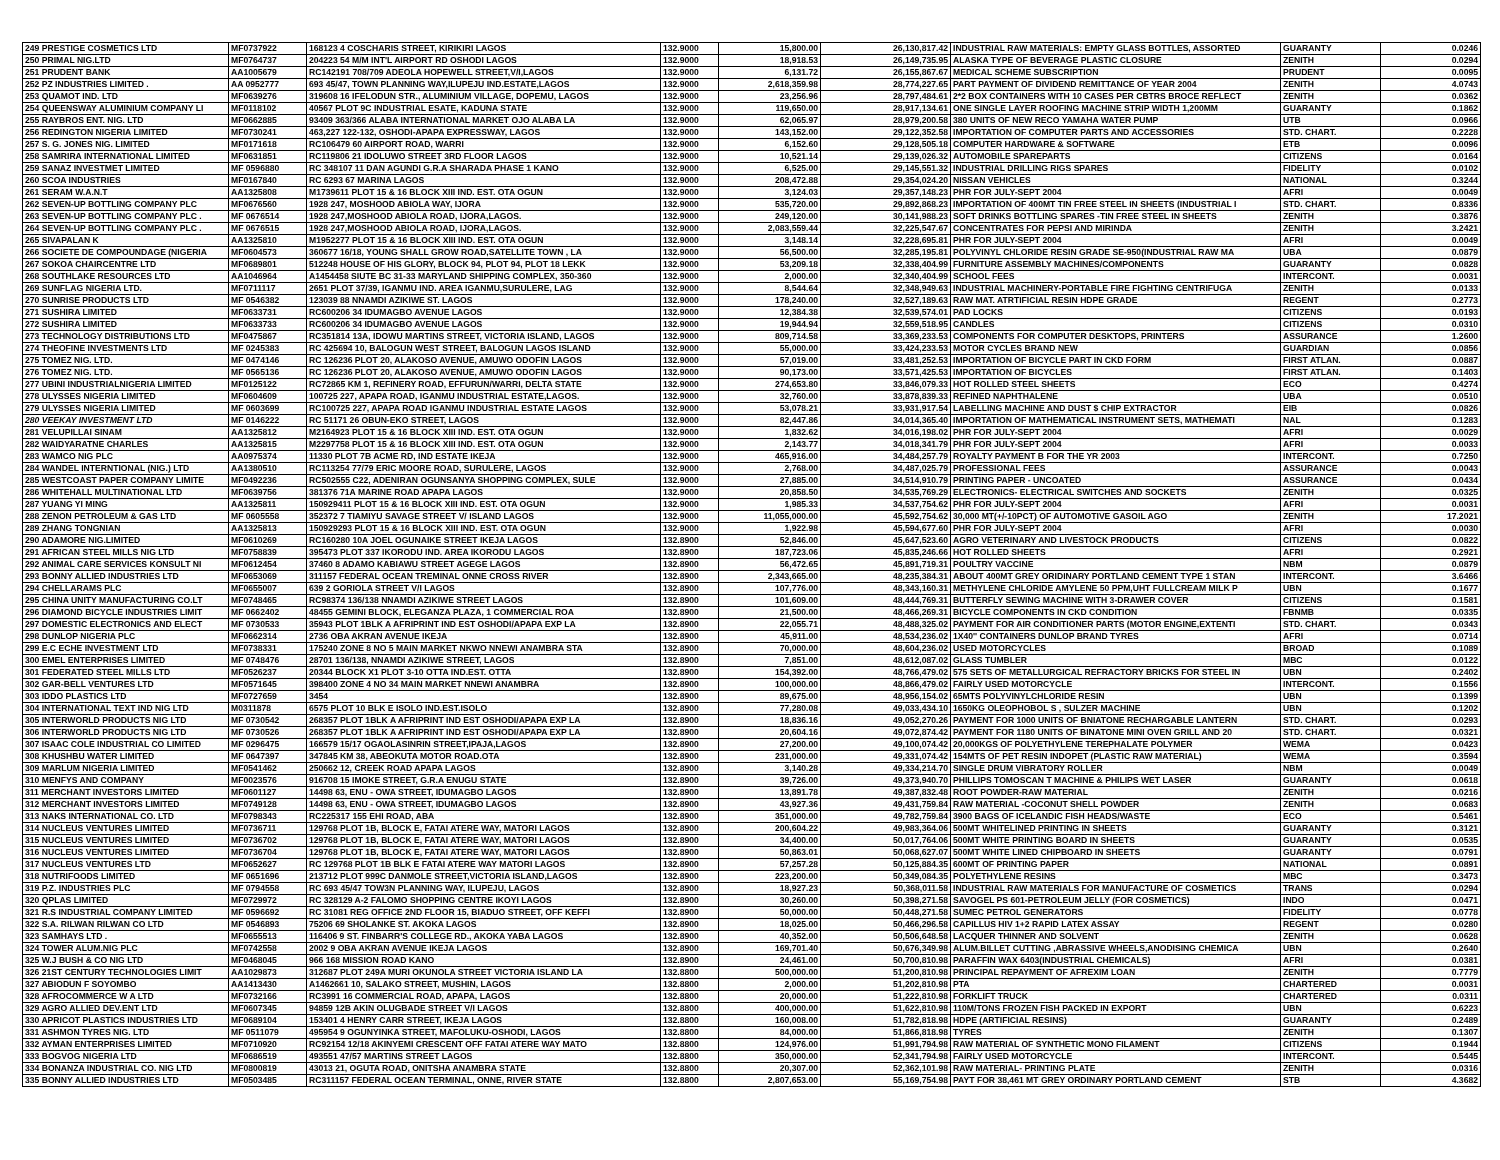| 249 PRESTIGE COSMETICS LTD | MF0737922 | 168123 4 COSCHARIS STREET, KIRIKIRI LAGOS | 132.9000 | 15,800.00 | 26,130,817.42 | INDUSTRIAL RAW MATERIALS: EMPTY GLASS BOTTLES, ASSORTED | GUARANTY | 0.0246 |
| 250 PRIMAL NIG.LTD | MF0764737 | 204223 54 M/M INT'L AIRPORT RD OSHODI LAGOS | 132.9000 | 18,918.53 | 26,149,735.95 | ALASKA TYPE OF BEVERAGE PLASTIC CLOSURE | ZENITH | 0.0294 |
| 251 PRUDENT BANK | AA1005679 | RC142191 708/709 ADEOLA HOPEWELL STREET,V/I,LAGOS | 132.9000 | 6,131.72 | 26,155,867.67 | MEDICAL SCHEME SUBSCRIPTION | PRUDENT | 0.0095 |
| 252 PZ INDUSTRIES LIMITED . | AA 0952777 | 693 45/47, TOWN PLANNING WAY,ILUPEJU IND.ESTATE,LAGOS | 132.9000 | 2,618,359.98 | 28,774,227.65 | PART PAYMENT OF DIVIDEND REMITTANCE OF YEAR 2004 | ZENITH | 4.0743 |
| 253 QUAMOT IND. LTD | MF0639276 | 319608 16 IFELODUN STR., ALUMINIUM VILLAGE, DOPEMU, LAGOS | 132.9000 | 23,256.96 | 28,797,484.61 | 2*2 BOX CONTAINERS WITH 10 CASES PER CBTRS BROCE REFLECT | ZENITH | 0.0362 |
| 254 QUEENSWAY ALUMINIUM COMPANY LI | MF0118102 | 40567 PLOT 9C INDUSTRIAL ESATE, KADUNA STATE | 132.9000 | 119,650.00 | 28,917,134.61 | ONE SINGLE LAYER ROOFING MACHINE STRIP WIDTH 1,200MM | GUARANTY | 0.1862 |
| 255 RAYBROS ENT. NIG. LTD | MF0662885 | 93409 363/366 ALABA INTERNATIONAL MARKET OJO ALABA LA | 132.9000 | 62,065.97 | 28,979,200.58 | 380 UNITS OF NEW RECO YAMAHA WATER PUMP | UTB | 0.0966 |
| 256 REDINGTON NIGERIA LIMITED | MF0730241 | 463,227 122-132, OSHODI-APAPA EXPRESSWAY, LAGOS | 132.9000 | 143,152.00 | 29,122,352.58 | IMPORTATION OF COMPUTER PARTS AND ACCESSORIES | STD. CHART. | 0.2228 |
| 257 S. G. JONES NIG. LIMITED | MF0171618 | RC106479 60 AIRPORT ROAD, WARRI | 132.9000 | 6,152.60 | 29,128,505.18 | COMPUTER HARDWARE & SOFTWARE | ETB | 0.0096 |
| 258 SAMRIRA INTERNATIONAL LIMITED | MF0631851 | RC119806 21 IDOLUWO STREET 3RD FLOOR LAGOS | 132.9000 | 10,521.14 | 29,139,026.32 | AUTOMOBILE SPAREPARTS | CITIZENS | 0.0164 |
| 259 SANAZ INVESTMET LIMITED | MF 0596880 | RC 348107 11 DAN AGUNDI G.R.A SHARADA PHASE 1 KANO | 132.9000 | 6,525.00 | 29,145,551.32 | INDUSTRIAL DRILLING RIGS SPARES | FIDELITY | 0.0102 |
| 260 SCOA INDUSTRIES | MF0167840 | RC 6293 67 MARINA LAGOS | 132.9000 | 208,472.88 | 29,354,024.20 | NISSAN VEHICLES | NATIONAL | 0.3244 |
| 261 SERAM W.A.N.T | AA1325808 | M1739611 PLOT 15 & 16 BLOCK XIII IND. EST. OTA OGUN | 132.9000 | 3,124.03 | 29,357,148.23 | PHR FOR JULY-SEPT 2004 | AFRI | 0.0049 |
| 262 SEVEN-UP BOTTLING COMPANY PLC | MF0676560 | 1928 247, MOSHOOD ABIOLA WAY, IJORA | 132.9000 | 535,720.00 | 29,892,868.23 | IMPORTATION OF 400MT TIN FREE STEEL IN SHEETS (INDUSTRIAL I | STD. CHART. | 0.8336 |
| 263 SEVEN-UP BOTTLING COMPANY PLC . | MF 0676514 | 1928 247,MOSHOOD ABIOLA ROAD, IJORA,LAGOS. | 132.9000 | 249,120.00 | 30,141,988.23 | SOFT DRINKS BOTTLING SPARES -TIN FREE STEEL IN SHEETS | ZENITH | 0.3876 |
| 264 SEVEN-UP BOTTLING COMPANY PLC . | MF 0676515 | 1928 247,MOSHOOD ABIOLA ROAD, IJORA,LAGOS. | 132.9000 | 2,083,559.44 | 32,225,547.67 | CONCENTRATES FOR PEPSI AND MIRINDA | ZENITH | 3.2421 |
| 265 SIVAPALAN K | AA1325810 | M1952277 PLOT 15 & 16 BLOCK XIII IND. EST. OTA OGUN | 132.9000 | 3,148.14 | 32,228,695.81 | PHR FOR JULY-SEPT 2004 | AFRI | 0.0049 |
| 266 SOCIETE DE COMPOUNDAGE (NIGERIA | MF0604573 | 360677 16/18, YOUNG SHALL GROW ROAD,SATELLITE TOWN , LA | 132.9000 | 56,500.00 | 32,285,195.81 | POLYVINYL CHLORIDE RESIN GRADE SE-950(INDUSTRIAL RAW MA | UBA | 0.0879 |
| 267 SOKOA CHAIRCENTRE LTD | MF0689801 | 512248 HOUSE OF HIS GLORY, BLOCK 94, PLOT 94, PLOT 18 LEKK | 132.9000 | 53,209.18 | 32,338,404.99 | FURNITURE ASSEMBLY MACHINES/COMPONENTS | GUARANTY | 0.0828 |
| 268 SOUTHLAKE RESOURCES LTD | AA1046964 | A1454458 SIUTE BC 31-33 MARYLAND SHIPPING COMPLEX, 350-360 | 132.9000 | 2,000.00 | 32,340,404.99 | SCHOOL FEES | INTERCONT. | 0.0031 |
| 269 SUNFLAG NIGERIA LTD. | MF0711117 | 2651 PLOT 37/39, IGANMU IND. AREA IGANMU,SURULERE, LAG | 132.9000 | 8,544.64 | 32,348,949.63 | INDUSTRIAL MACHINERY-PORTABLE FIRE FIGHTING CENTRIFUGA | ZENITH | 0.0133 |
| 270 SUNRISE PRODUCTS LTD | MF 0546382 | 123039 88 NNAMDI AZIKIWE ST. LAGOS | 132.9000 | 178,240.00 | 32,527,189.63 | RAW MAT. ATRTIFICIAL RESIN HDPE GRADE | REGENT | 0.2773 |
| 271 SUSHIRA LIMITED | MF0633731 | RC600206 34 IDUMAGBO AVENUE LAGOS | 132.9000 | 12,384.38 | 32,539,574.01 | PAD LOCKS | CITIZENS | 0.0193 |
| 272 SUSHIRA LIMITED | MF0633733 | RC600206 34 IDUMAGBO AVENUE LAGOS | 132.9000 | 19,944.94 | 32,559,518.95 | CANDLES | CITIZENS | 0.0310 |
| 273 TECHNOLOGY DISTRIBUTIONS LTD | MF0475867 | RC351814 13A, IDOWU MARTINS STREET, VICTORIA ISLAND, LAGOS | 132.9000 | 809,714.58 | 33,369,233.53 | COMPONENTS FOR COMPUTER DESKTOPS, PRINTERS | ASSURANCE | 1.2600 |
| 274 THEOFINE INVESTMENTS LTD | MF 0245383 | RC 425694 10, BALOGUN WEST STREET, BALOGUN LAGOS ISLAND | 132.9000 | 55,000.00 | 33,424,233.53 | MOTOR CYCLES BRAND NEW | GUARDIAN | 0.0856 |
| 275 TOMEZ NIG. LTD. | MF 0474146 | RC 126236 PLOT 20, ALAKOSO AVENUE, AMUWO ODOFIN LAGOS | 132.9000 | 57,019.00 | 33,481,252.53 | IMPORTATION OF BICYCLE PART IN CKD FORM | FIRST ATLAN. | 0.0887 |
| 276 TOMEZ NIG. LTD. | MF 0565136 | RC 126236 PLOT 20, ALAKOSO AVENUE, AMUWO ODOFIN LAGOS | 132.9000 | 90,173.00 | 33,571,425.53 | IMPORTATION OF BICYCLES | FIRST ATLAN. | 0.1403 |
| 277 UBINI INDUSTRIALNIGERIA LIMITED | MF0125122 | RC72865 KM 1, REFINERY ROAD, EFFURUN/WARRI, DELTA STATE | 132.9000 | 274,653.80 | 33,846,079.33 | HOT ROLLED STEEL SHEETS | ECO | 0.4274 |
| 278 ULYSSES NIGERIA LIMITED | MF0604609 | 100725 227, APAPA ROAD, IGANMU INDUSTRIAL ESTATE,LAGOS. | 132.9000 | 32,760.00 | 33,878,839.33 | REFINED NAPHTHALENE | UBA | 0.0510 |
| 279 ULYSSES NIGERIA LIMITED | MF 0603699 | RC100725 227, APAPA ROAD IGANMU INDUSTRIAL ESTATE LAGOS | 132.9000 | 53,078.21 | 33,931,917.54 | LABELLING MACHINE AND DUST $ CHIP EXTRACTOR | EIB | 0.0826 |
| 280 VEEKAY INVESTMENT LTD | MF 0146222 | RC 51171 26 OBUN-EKO STREET, LAGOS | 132.9000 | 82,447.86 | 34,014,365.40 | IMPORTATION OF MATHEMATICAL INSTRUMENT SETS, MATHEMATI | NAL | 0.1283 |
| 281 VELUPILLAI SINAM | AA1325812 | M2164923 PLOT 15 & 16 BLOCK XIII IND. EST. OTA OGUN | 132.9000 | 1,832.62 | 34,016,198.02 | PHR FOR JULY-SEPT 2004 | AFRI | 0.0029 |
| 282 WAIDYARATNE CHARLES | AA1325815 | M2297758 PLOT 15 & 16 BLOCK XIII IND. EST. OTA OGUN | 132.9000 | 2,143.77 | 34,018,341.79 | PHR FOR JULY-SEPT 2004 | AFRI | 0.0033 |
| 283 WAMCO NIG PLC | AA0975374 | 11330 PLOT 7B ACME RD, IND ESTATE IKEJA | 132.9000 | 465,916.00 | 34,484,257.79 | ROYALTY PAYMENT B FOR THE YR 2003 | INTERCONT. | 0.7250 |
| 284 WANDEL INTERNTIONAL (NIG.) LTD | AA1380510 | RC113254 77/79 ERIC MOORE ROAD, SURULERE, LAGOS | 132.9000 | 2,768.00 | 34,487,025.79 | PROFESSIONAL FEES | ASSURANCE | 0.0043 |
| 285 WESTCOAST PAPER COMPANY LIMITE | MF0492236 | RC502555 C22, ADENIRAN OGUNSANYA SHOPPING COMPLEX, SULE | 132.9000 | 27,885.00 | 34,514,910.79 | PRINTING PAPER - UNCOATED | ASSURANCE | 0.0434 |
| 286 WHITEHALL MULTINATIONAL LTD | MF0639756 | 381376 71A MARINE ROAD APAPA LAGOS | 132.9000 | 20,858.50 | 34,535,769.29 | ELECTRONICS- ELECTRICAL SWITCHES AND SOCKETS | ZENITH | 0.0325 |
| 287 YUANG YI MING | AA1325811 | 150929411 PLOT 15 & 16 BLOCK XIII IND. EST. OTA OGUN | 132.9000 | 1,985.33 | 34,537,754.62 | PHR FOR JULY-SEPT 2004 | AFRI | 0.0031 |
| 288 ZENON PETROLEUM & GAS LTD | MF 0605558 | 352372 7 TIAMIYU SAVAGE STREET V/ ISLAND LAGOS | 132.9000 | 11,055,000.00 | 45,592,754.62 | 30,000 MT(+/-10PCT) OF AUTOMOTIVE GASOIL AGO | ZENITH | 17.2021 |
| 289 ZHANG TONGNIAN | AA1325813 | 150929293 PLOT 15 & 16 BLOCK XIII IND. EST. OTA OGUN | 132.9000 | 1,922.98 | 45,594,677.60 | PHR FOR JULY-SEPT 2004 | AFRI | 0.0030 |
| 290 ADAMORE NIG.LIMITED | MF0610269 | RC160280 10A JOEL OGUNAIKE STREET IKEJA LAGOS | 132.8900 | 52,846.00 | 45,647,523.60 | AGRO VETERINARY AND LIVESTOCK PRODUCTS | CITIZENS | 0.0822 |
| 291 AFRICAN STEEL MILLS NIG LTD | MF0758839 | 395473 PLOT 337 IKORODU IND. AREA IKORODU LAGOS | 132.8900 | 187,723.06 | 45,835,246.66 | HOT ROLLED SHEETS | AFRI | 0.2921 |
| 292 ANIMAL CARE SERVICES KONSULT NI | MF0612454 | 37460 8 ADAMO KABIAWU STREET AGEGE LAGOS | 132.8900 | 56,472.65 | 45,891,719.31 | POULTRY VACCINE | NBM | 0.0879 |
| 293 BONNY ALLIED INDUSTRIES LTD | MF0653069 | 311157 FEDERAL OCEAN TREMINAL ONNE CROSS RIVER | 132.8900 | 2,343,665.00 | 48,235,384.31 | ABOUT 400MT GREY ORIDINARY PORTLAND CEMENT TYPE 1 STAN | INTERCONT. | 3.6466 |
| 294 CHELLARAMS PLC | MF0655007 | 639 2 GORIOLA STREET V/I LAGOS | 132.8900 | 107,776.00 | 48,343,160.31 | METHYLENE CHLORIDE AMYLENE 50 PPM,UHT FULLCREAM MILK P | UBN | 0.1677 |
| 295 CHINA UNITY MANUFACTURING CO.LT | MF0748465 | RC98374 136/138 NNAMDI AZIKIWE STREET LAGOS | 132.8900 | 101,609.00 | 48,444,769.31 | BUTTERFLY SEWING MACHINE WITH 3-DRAWER COVER | CITIZENS | 0.1581 |
| 296 DIAMOND BICYCLE INDUSTRIES LIMIT | MF 0662402 | 48455 GEMINI BLOCK, ELEGANZA PLAZA, 1 COMMERCIAL ROA | 132.8900 | 21,500.00 | 48,466,269.31 | BICYCLE COMPONENTS IN CKD CONDITION | FBNMB | 0.0335 |
| 297 DOMESTIC ELECTRONICS AND ELECT | MF 0730533 | 35943 PLOT 1BLK A AFRIPRINT IND EST OSHODI/APAPA EXP LA | 132.8900 | 22,055.71 | 48,488,325.02 | PAYMENT FOR AIR CONDITIONER PARTS (MOTOR ENGINE,EXTENTI | STD. CHART. | 0.0343 |
| 298 DUNLOP NIGERIA PLC | MF0662314 | 2736 OBA AKRAN AVENUE IKEJA | 132.8900 | 45,911.00 | 48,534,236.02 | 1X40'' CONTAINERS DUNLOP BRAND TYRES | AFRI | 0.0714 |
| 299 E.C ECHE INVESTMENT LTD | MF0738331 | 175240 ZONE 8 NO 5 MAIN MARKET NKWO NNEWI ANAMBRA STA | 132.8900 | 70,000.00 | 48,604,236.02 | USED MOTORCYCLES | BROAD | 0.1089 |
| 300 EMEL ENTERPRISES LIMITED | MF 0748476 | 28701 136/138, NNAMDI AZIKIWE STREET, LAGOS | 132.8900 | 7,851.00 | 48,612,087.02 | GLASS TUMBLER | MBC | 0.0122 |
| 301 FEDERATED STEEL MILLS LTD | MF0526237 | 20344 BLOCK X1 PLOT 3-10 OTTA IND.EST. OTTA | 132.8900 | 154,392.00 | 48,766,479.02 | 575 SETS OF METALLURGICAL REFRACTORY BRICKS FOR STEEL IN | UBN | 0.2402 |
| 302 GAR-BELL VENTURES LTD | MF0571645 | 398400 ZONE 4 NO 34 MAIN MARKET NNEWI ANAMBRA | 132.8900 | 100,000.00 | 48,866,479.02 | FAIRLY USED MOTORCYCLE | INTERCONT. | 0.1556 |
| 303 IDDO PLASTICS LTD | MF0727659 | 3454 | 132.8900 | 89,675.00 | 48,956,154.02 | 65MTS POLYVINYLCHLORIDE RESIN | UBN | 0.1399 |
| 304 INTERNATIONAL TEXT IND NIG LTD | M0311878 | 6575 PLOT 10 BLK E ISOLO IND.EST.ISOLO | 132.8900 | 77,280.08 | 49,033,434.10 | 1650KG OLEOPHOBOL S , SULZER MACHINE | UBN | 0.1202 |
| 305 INTERWORLD PRODUCTS NIG LTD | MF 0730542 | 268357 PLOT 1BLK A AFRIPRINT IND EST OSHODI/APAPA EXP LA | 132.8900 | 18,836.16 | 49,052,270.26 | PAYMENT FOR 1000 UNITS OF BNIATONE RECHARGABLE LANTERN | STD. CHART. | 0.0293 |
| 306 INTERWORLD PRODUCTS NIG LTD | MF 0730526 | 268357 PLOT 1BLK A AFRIPRINT IND EST OSHODI/APAPA EXP LA | 132.8900 | 20,604.16 | 49,072,874.42 | PAYMENT FOR 1180 UNITS OF BINATONE MINI OVEN GRILL AND 20 | STD. CHART. | 0.0321 |
| 307 ISAAC COLE INDUSTRIAL CO LIMITED | MF 0296475 | 166579 15/17 OGAOLASINRIN STREET,IPAJA,LAGOS | 132.8900 | 27,200.00 | 49,100,074.42 | 20,000KGS OF POLYETHYLENE TEREPHALATE POLYMER | WEMA | 0.0423 |
| 308 KHUSHBU WATER LIMITED | MF 0647397 | 347845 KM 38, ABEOKUTA MOTOR ROAD.OTA | 132.8900 | 231,000.00 | 49,331,074.42 | 154MTS OF PET RESIN INDOPET (PLASTIC RAW MATERIAL) | WEMA | 0.3594 |
| 309 MARLUM NIGERIA LIMITED | MF0541462 | 250662 12, CREEK ROAD APAPA LAGOS | 132.8900 | 3,140.28 | 49,334,214.70 | SINGLE DRUM VIBRATORY ROLLER | NBM | 0.0049 |
| 310 MENFYS AND COMPANY | MF0023576 | 916708 15 IMOKE STREET, G.R.A ENUGU STATE | 132.8900 | 39,726.00 | 49,373,940.70 | PHILLIPS TOMOSCAN T MACHINE & PHILIPS WET LASER | GUARANTY | 0.0618 |
| 311 MERCHANT INVESTORS LIMITED | MF0601127 | 14498 63, ENU - OWA STREET, IDUMAGBO LAGOS | 132.8900 | 13,891.78 | 49,387,832.48 | ROOT POWDER-RAW MATERIAL | ZENITH | 0.0216 |
| 312 MERCHANT INVESTORS LIMITED | MF0749128 | 14498 63, ENU - OWA STREET, IDUMAGBO LAGOS | 132.8900 | 43,927.36 | 49,431,759.84 | RAW MATERIAL -COCONUT SHELL POWDER | ZENITH | 0.0683 |
| 313 NAKS INTERNATIONAL CO. LTD | MF0798343 | RC225317 155 EHI ROAD, ABA | 132.8900 | 351,000.00 | 49,782,759.84 | 3900 BAGS OF ICELANDIC FISH HEADS/WASTE | ECO | 0.5461 |
| 314 NUCLEUS VENTURES LIMITED | MF0736711 | 129768 PLOT 1B, BLOCK E, FATAI ATERE WAY, MATORI LAGOS | 132.8900 | 200,604.22 | 49,983,364.06 | 500MT WHITELINED PRINTING IN SHEETS | GUARANTY | 0.3121 |
| 315 NUCLEUS VENTURES LIMITED | MF0736702 | 129768 PLOT 1B, BLOCK E, FATAI ATERE WAY, MATORI LAGOS | 132.8900 | 34,400.00 | 50,017,764.06 | 500MT WHITE PRINTING BOARD IN SHEETS | GUARANTY | 0.0535 |
| 316 NUCLEUS VENTURES LIMITED | MF0736704 | 129768 PLOT 1B, BLOCK E, FATAI ATERE WAY, MATORI LAGOS | 132.8900 | 50,863.01 | 50,068,627.07 | 500MT WHITE LINED CHIPBOARD IN SHEETS | GUARANTY | 0.0791 |
| 317 NUCLEUS VENTURES LTD | MF0652627 | RC 129768 PLOT 1B BLK E FATAI ATERE WAY MATORI LAGOS | 132.8900 | 57,257.28 | 50,125,884.35 | 600MT OF PRINTING PAPER | NATIONAL | 0.0891 |
| 318 NUTRIFOODS LIMITED | MF 0651696 | 213712 PLOT 999C DANMOLE STREET,VICTORIA ISLAND,LAGOS | 132.8900 | 223,200.00 | 50,349,084.35 | POLYETHYLENE RESINS | MBC | 0.3473 |
| 319 P.Z. INDUSTRIES PLC | MF 0794558 | RC 693 45/47 TOW3N PLANNING WAY, ILUPEJU, LAGOS | 132.8900 | 18,927.23 | 50,368,011.58 | INDUSTRIAL RAW MATERIALS FOR MANUFACTURE OF COSMETICS | TRANS | 0.0294 |
| 320 QPLAS LIMITED | MF0729972 | RC 328129 A-2 FALOMO SHOPPING CENTRE IKOYI LAGOS | 132.8900 | 30,260.00 | 50,398,271.58 | SAVOGEL PS 601-PETROLEUM JELLY (FOR COSMETICS) | INDO | 0.0471 |
| 321 R.S INDUSTRIAL COMPANY LIMITED | MF 0596692 | RC 31081 REG OFFICE 2ND FLOOR 15, BIADUO STREET, OFF KEFFI | 132.8900 | 50,000.00 | 50,448,271.58 | SUMEC PETROL GENERATORS | FIDELITY | 0.0778 |
| 322 S.A. RILWAN RILWAN CO LTD | MF 0546893 | 75206 69 SHOLANKE ST. AKOKA LAGOS | 132.8900 | 18,025.00 | 50,466,296.58 | CAPILLUS HIV 1+2 RAPID LATEX ASSAY | REGENT | 0.0280 |
| 323 SAMHAYS LTD . | MF0655513 | 116406 9 ST. FINBARR'S COLLEGE RD., AKOKA YABA LAGOS | 132.8900 | 40,352.00 | 50,506,648.58 | LACQUER THINNER AND SOLVENT | ZENITH | 0.0628 |
| 324 TOWER ALUM.NIG PLC | MF0742558 | 2002 9 OBA AKRAN AVENUE IKEJA LAGOS | 132.8900 | 169,701.40 | 50,676,349.98 | ALUM.BILLET CUTTING ,ABRASSIVE WHEELS,ANODISING CHEMICA | UBN | 0.2640 |
| 325 W.J BUSH & CO NIG LTD | MF0468045 | 966 168 MISSION ROAD KANO | 132.8900 | 24,461.00 | 50,700,810.98 | PARAFFIN WAX 6403(INDUSTRIAL CHEMICALS) | AFRI | 0.0381 |
| 326 21ST CENTURY TECHNOLOGIES LIMIT | AA1029873 | 312687 PLOT 249A MURI OKUNOLA STREET VICTORIA ISLAND LA | 132.8800 | 500,000.00 | 51,200,810.98 | PRINCIPAL REPAYMENT OF AFREXIM LOAN | ZENITH | 0.7779 |
| 327 ABIODUN F SOYOMBO | AA1413430 | A1462661 10, SALAKO STREET, MUSHIN, LAGOS | 132.8800 | 2,000.00 | 51,202,810.98 | PTA | CHARTERED | 0.0031 |
| 328 AFROCOMMERCE W A LTD | MF0732166 | RC3991 16 COMMERCIAL ROAD, APAPA, LAGOS | 132.8800 | 20,000.00 | 51,222,810.98 | FORKLIFT TRUCK | CHARTERED | 0.0311 |
| 329 AGRO ALLIED DEV.ENT LTD | MF0607345 | 94859 12B AKIN OLUGBADE STREET V/I LAGOS | 132.8800 | 400,000.00 | 51,622,810.98 | 110M/TONS FROZEN FISH PACKED IN EXPORT | UBN | 0.6223 |
| 330 APRICOT PLASTICS INDUSTRIES LTD | MF0689104 | 153401 4 HENRY CARR STREET, IKEJA LAGOS | 132.8800 | 160,008.00 | 51,782,818.98 | HDPE (ARTIFICIAL RESINS) | GUARANTY | 0.2489 |
| 331 ASHMON TYRES NIG. LTD | MF 0511079 | 495954 9 OGUNYINKA STREET, MAFOLUKU-OSHODI, LAGOS | 132.8800 | 84,000.00 | 51,866,818.98 | TYRES | ZENITH | 0.1307 |
| 332 AYMAN ENTERPRISES LIMITED | MF0710920 | RC92154 12/18 AKINYEMI CRESCENT OFF FATAI ATERE WAY MATO | 132.8800 | 124,976.00 | 51,991,794.98 | RAW MATERIAL OF SYNTHETIC MONO FILAMENT | CITIZENS | 0.1944 |
| 333 BOGVOG NIGERIA LTD | MF0686519 | 493551 47/57 MARTINS STREET LAGOS | 132.8800 | 350,000.00 | 52,341,794.98 | FAIRLY USED MOTORCYCLE | INTERCONT. | 0.5445 |
| 334 BONANZA INDUSTRIAL CO. NIG LTD | MF0800819 | 43013 21, OGUTA ROAD, ONITSHA ANAMBRA STATE | 132.8800 | 20,307.00 | 52,362,101.98 | RAW MATERIAL- PRINTING PLATE | ZENITH | 0.0316 |
| 335 BONNY ALLIED INDUSTRIES LTD | MF0503485 | RC311157 FEDERAL OCEAN TERMINAL, ONNE, RIVER STATE | 132.8800 | 2,807,653.00 | 55,169,754.98 | PAYT FOR 38,461 MT GREY ORDINARY PORTLAND CEMENT | STB | 4.3682 |